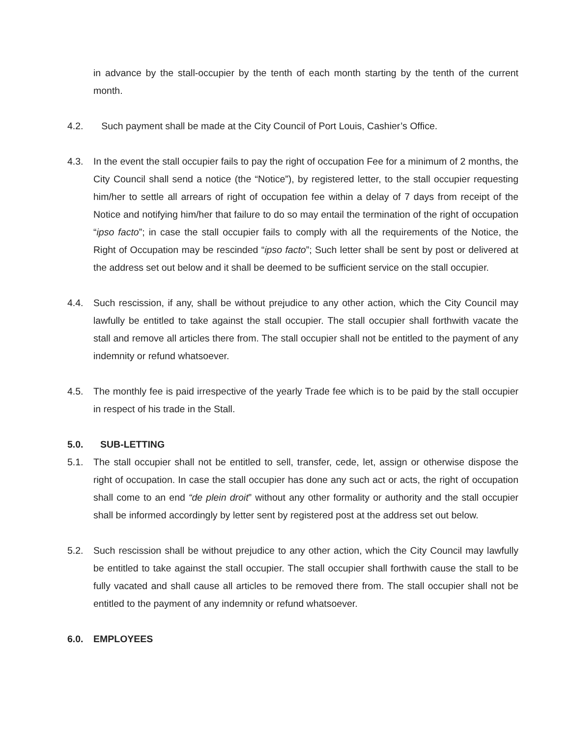in advance by the stall-occupier by the tenth of each month starting by the tenth of the current month.
4.2. Such payment shall be made at the City Council of Port Louis, Cashier’s Office.
4.3. In the event the stall occupier fails to pay the right of occupation Fee for a minimum of 2 months, the City Council shall send a notice (the “Notice”), by registered letter, to the stall occupier requesting him/her to settle all arrears of right of occupation fee within a delay of 7 days from receipt of the Notice and notifying him/her that failure to do so may entail the termination of the right of occupation “ipso facto”; in case the stall occupier fails to comply with all the requirements of the Notice, the Right of Occupation may be rescinded “ipso facto”; Such letter shall be sent by post or delivered at the address set out below and it shall be deemed to be sufficient service on the stall occupier.
4.4. Such rescission, if any, shall be without prejudice to any other action, which the City Council may lawfully be entitled to take against the stall occupier. The stall occupier shall forthwith vacate the stall and remove all articles there from. The stall occupier shall not be entitled to the payment of any indemnity or refund whatsoever.
4.5. The monthly fee is paid irrespective of the yearly Trade fee which is to be paid by the stall occupier in respect of his trade in the Stall.
5.0. SUB-LETTING
5.1. The stall occupier shall not be entitled to sell, transfer, cede, let, assign or otherwise dispose the right of occupation. In case the stall occupier has done any such act or acts, the right of occupation shall come to an end “de plein droit” without any other formality or authority and the stall occupier shall be informed accordingly by letter sent by registered post at the address set out below.
5.2. Such rescission shall be without prejudice to any other action, which the City Council may lawfully be entitled to take against the stall occupier. The stall occupier shall forthwith cause the stall to be fully vacated and shall cause all articles to be removed there from. The stall occupier shall not be entitled to the payment of any indemnity or refund whatsoever.
6.0. EMPLOYEES